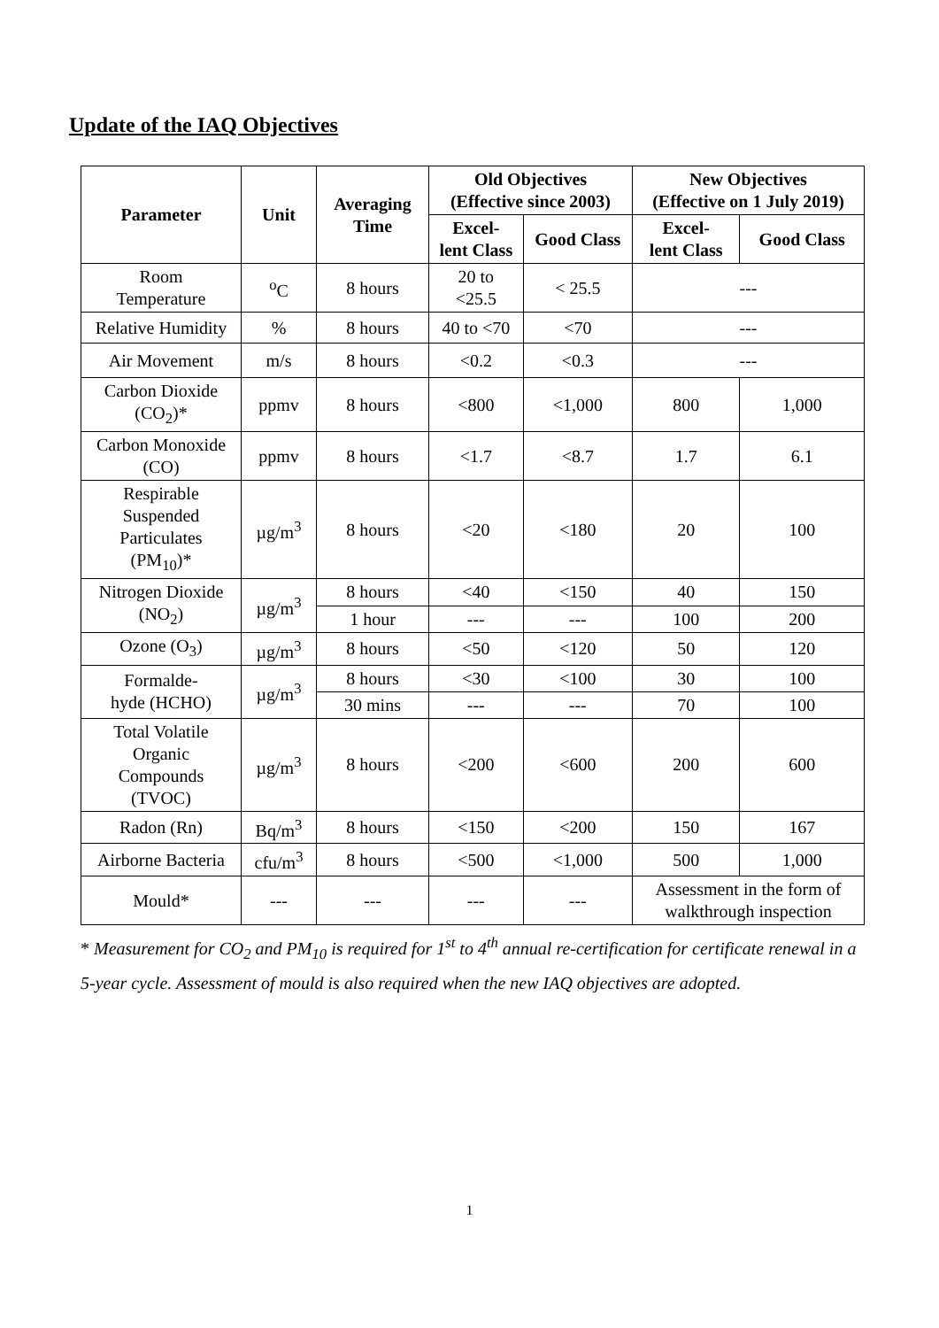Update of the IAQ Objectives
| Parameter | Unit | Averaging Time | Old Objectives (Effective since 2003) | | New Objectives (Effective on 1 July 2019) | |
| --- | --- | --- | --- | --- | --- | --- |
| | | | Excel- lent Class | Good Class | Excel- lent Class | Good Class |
| Room Temperature | <sup>o</sup> C | 8 hours | 20 to <25.5 | < 25.5 | --- | |
| Relative Humidity | % | 8 hours | 40 to <70 | <70 | --- | |
| Air Movement | m/s | 8 hours | <0.2 | <0.3 | --- | |
| Carbon Dioxide (CO<sub>2</sub>)* | ppmv | 8 hours | <800 | <1,000 | 800 | 1,000 |
| Carbon Monoxide (CO) | ppmv | 8 hours | <1.7 | <8.7 | 1.7 | 6.1 |
| Respirable Suspended Particulates (PM<sub>10</sub>)* | µg/m<sup>3</sup> | 8 hours | <20 | <180 | 20 | 100 |
| Nitrogen Dioxide (NO<sub>2</sub>) | µg/m<sup>3</sup> | 8 hours | <40 | <150 | 40 | 150 |
| | | 1 hour | --- | --- | 100 | 200 |
| Ozone (O<sub>3</sub>) | µg/m<sup>3</sup> | 8 hours | <50 | <120 | 50 | 120 |
| Formalde- hyde (HCHO) | µg/m<sup>3</sup> | 8 hours | <30 | <100 | 30 | 100 |
| | | 30 mins | --- | --- | 70 | 100 |
| Total Volatile Organic Compounds (TVOC) | µg/m<sup>3</sup> | 8 hours | <200 | <600 | 200 | 600 |
| Radon (Rn) | Bq/m<sup>3</sup> | 8 hours | <150 | <200 | 150 | 167 |
| Airborne Bacteria | cfu/m<sup>3</sup> | 8 hours | <500 | <1,000 | 500 | 1,000 |
| Mould* | --- | --- | --- | --- | Assessment in the form of walkthrough inspection | |
* Measurement for CO<sub>2</sub> and PM<sub>10</sub> is required for 1<sup>st</sup> to 4<sup>th</sup> annual re-certification for certificate renewal in a 5-year cycle. Assessment of mould is also required when the new IAQ objectives are adopted.
1